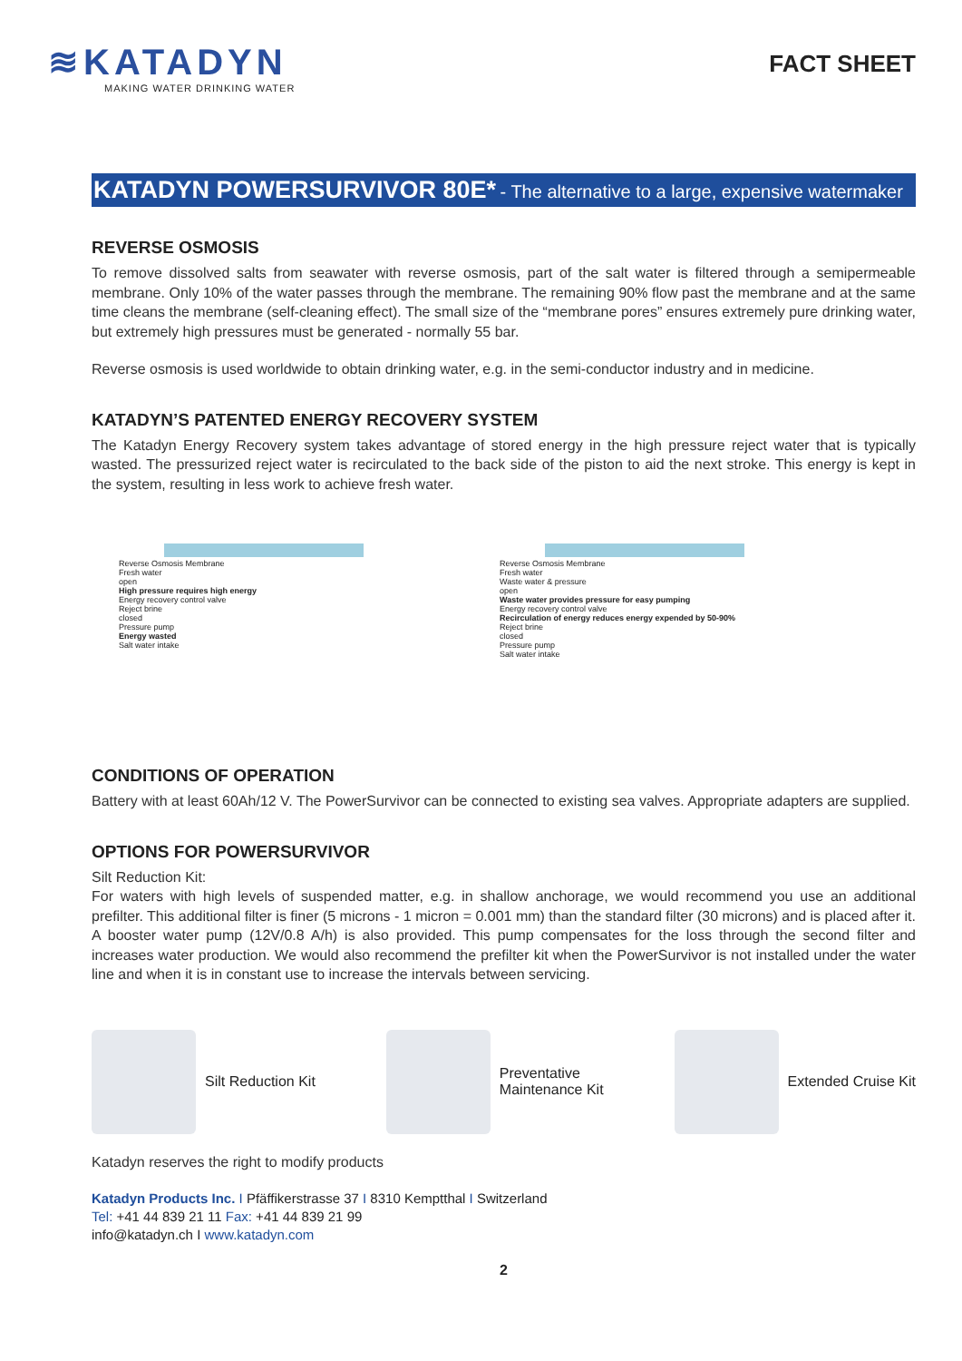≋KATADYN
MAKING WATER DRINKING WATER
FACT SHEET
KATADYN POWERSURVIVOR 80E* - The alternative to a large, expensive watermaker
REVERSE OSMOSIS
To remove dissolved salts from seawater with reverse osmosis, part of the salt water is filtered through a semipermeable membrane. Only 10% of the water passes through the membrane. The remaining 90% flow past the membrane and at the same time cleans the membrane (self-cleaning effect). The small size of the “membrane pores” ensures extremely pure drinking water, but extremely high pressures must be generated - normally 55 bar.
Reverse osmosis is used worldwide to obtain drinking water, e.g. in the semi-conductor industry and in medicine.
KATADYN’S PATENTED ENERGY RECOVERY SYSTEM
The Katadyn Energy Recovery system takes advantage of stored energy in the high pressure reject water that is typically wasted. The pressurized reject water is recirculated to the back side of the piston to aid the next stroke. This energy is kept in the system, resulting in less work to achieve fresh water.
Reverse Osmosis Membrane
Fresh water
open
High pressure requires high energy
Energy recovery control valve
Reject brine
closed
Pressure pump
Energy wasted
Salt water intake
Reverse Osmosis Membrane
Fresh water
Waste water & pressure
open
Waste water provides pressure for easy pumping
Energy recovery control valve
Recirculation of energy reduces energy expended by 50-90%
Reject brine
closed
Pressure pump
Salt water intake
CONDITIONS OF OPERATION
Battery with at least 60Ah/12 V. The PowerSurvivor can be connected to existing sea valves. Appropriate adapters are supplied.
OPTIONS FOR POWERSURVIVOR
Silt Reduction Kit:
For waters with high levels of suspended matter, e.g. in shallow anchorage, we would recommend you use an additional prefilter. This additional filter is finer (5 microns - 1 micron = 0.001 mm) than the standard filter (30 microns) and is placed after it. A booster water pump (12V/0.8 A/h) is also provided. This pump compensates for the loss through the second filter and increases water production. We would also recommend the prefilter kit when the PowerSurvivor is not installed under the water line and when it is in constant use to increase the intervals between servicing.
Silt Reduction Kit
Preventative
Maintenance Kit
Extended Cruise Kit
Katadyn reserves the right to modify products
Katadyn Products Inc. I Pfäffikerstrasse 37 I 8310 Kemptthal I Switzerland
Tel: +41 44 839 21 11 Fax: +41 44 839 21 99
info@katadyn.ch I www.katadyn.com
2